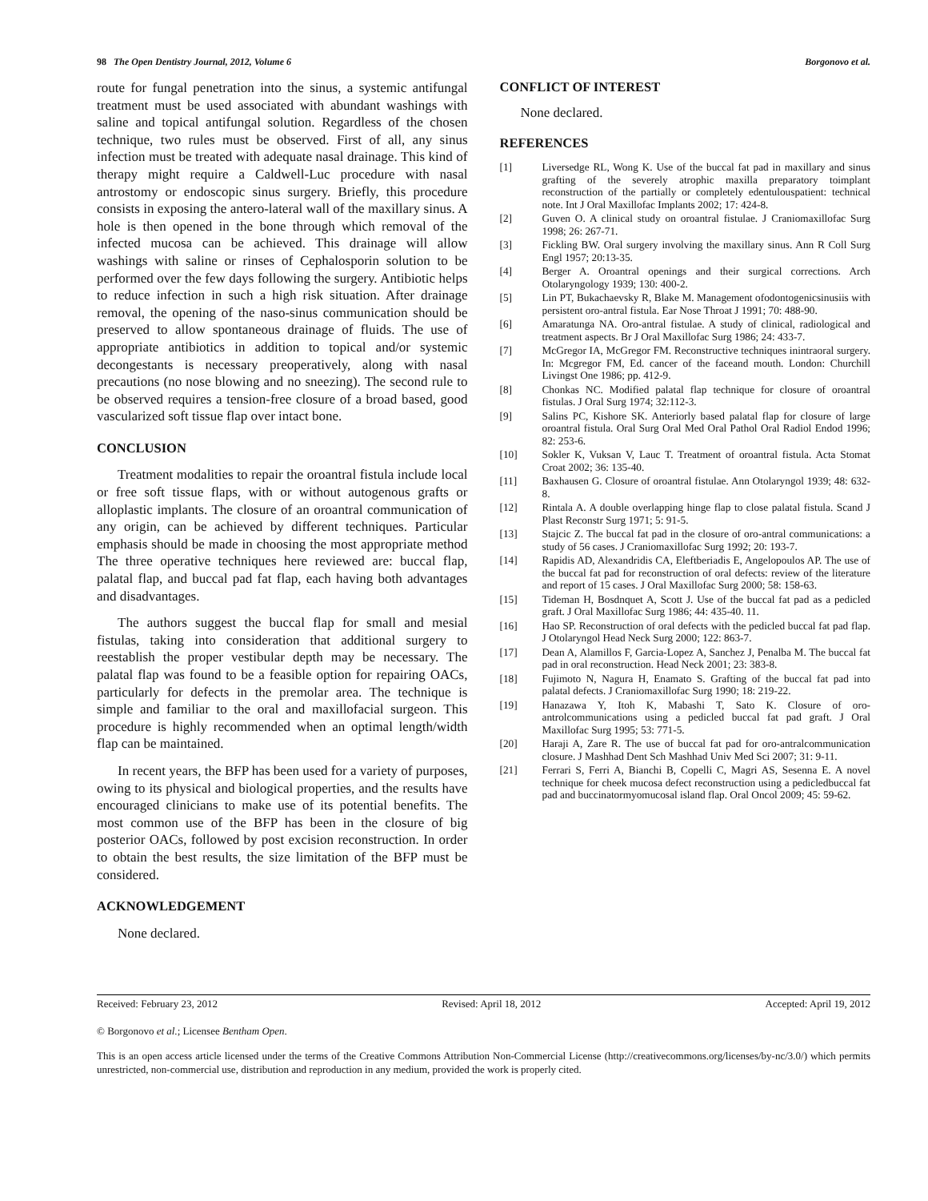98 The Open Dentistry Journal, 2012, Volume 6 Borgonovo et al.
route for fungal penetration into the sinus, a systemic antifungal treatment must be used associated with abundant washings with saline and topical antifungal solution. Regardless of the chosen technique, two rules must be observed. First of all, any sinus infection must be treated with adequate nasal drainage. This kind of therapy might require a Caldwell-Luc procedure with nasal antrostomy or endoscopic sinus surgery. Briefly, this procedure consists in exposing the antero-lateral wall of the maxillary sinus. A hole is then opened in the bone through which removal of the infected mucosa can be achieved. This drainage will allow washings with saline or rinses of Cephalosporin solution to be performed over the few days following the surgery. Antibiotic helps to reduce infection in such a high risk situation. After drainage removal, the opening of the naso-sinus communication should be preserved to allow spontaneous drainage of fluids. The use of appropriate antibiotics in addition to topical and/or systemic decongestants is necessary preoperatively, along with nasal precautions (no nose blowing and no sneezing). The second rule to be observed requires a tension-free closure of a broad based, good vascularized soft tissue flap over intact bone.
CONCLUSION
Treatment modalities to repair the oroantral fistula include local or free soft tissue flaps, with or without autogenous grafts or alloplastic implants. The closure of an oroantral communication of any origin, can be achieved by different techniques. Particular emphasis should be made in choosing the most appropriate method The three operative techniques here reviewed are: buccal flap, palatal flap, and buccal pad fat flap, each having both advantages and disadvantages.
The authors suggest the buccal flap for small and mesial fistulas, taking into consideration that additional surgery to reestablish the proper vestibular depth may be necessary. The palatal flap was found to be a feasible option for repairing OACs, particularly for defects in the premolar area. The technique is simple and familiar to the oral and maxillofacial surgeon. This procedure is highly recommended when an optimal length/width flap can be maintained.
In recent years, the BFP has been used for a variety of purposes, owing to its physical and biological properties, and the results have encouraged clinicians to make use of its potential benefits. The most common use of the BFP has been in the closure of big posterior OACs, followed by post excision reconstruction. In order to obtain the best results, the size limitation of the BFP must be considered.
ACKNOWLEDGEMENT
None declared.
CONFLICT OF INTEREST
None declared.
REFERENCES
[1] Liversedge RL, Wong K. Use of the buccal fat pad in maxillary and sinus grafting of the severely atrophic maxilla preparatory toimplant reconstruction of the partially or completely edentulouspatient: technical note. Int J Oral Maxillofac Implants 2002; 17: 424-8.
[2] Guven O. A clinical study on oroantral fistulae. J Craniomaxillofac Surg 1998; 26: 267-71.
[3] Fickling BW. Oral surgery involving the maxillary sinus. Ann R Coll Surg Engl 1957; 20:13-35.
[4] Berger A. Oroantral openings and their surgical corrections. Arch Otolaryngology 1939; 130: 400-2.
[5] Lin PT, Bukachaevsky R, Blake M. Management ofodontogenicsinusiis with persistent oro-antral fistula. Ear Nose Throat J 1991; 70: 488-90.
[6] Amaratunga NA. Oro-antral fistulae. A study of clinical, radiological and treatment aspects. Br J Oral Maxillofac Surg 1986; 24: 433-7.
[7] McGregor IA, McGregor FM. Reconstructive techniques inintraoral surgery. In: Mcgregor FM, Ed. cancer of the faceand mouth. London: Churchill Livingst One 1986; pp. 412-9.
[8] Chonkas NC. Modified palatal flap technique for closure of oroantral fistulas. J Oral Surg 1974; 32:112-3.
[9] Salins PC, Kishore SK. Anteriorly based palatal flap for closure of large oroantral fistula. Oral Surg Oral Med Oral Pathol Oral Radiol Endod 1996; 82: 253-6.
[10] Sokler K, Vuksan V, Lauc T. Treatment of oroantral fistula. Acta Stomat Croat 2002; 36: 135-40.
[11] Baxhausen G. Closure of oroantral fistulae. Ann Otolaryngol 1939; 48: 632-8.
[12] Rintala A. A double overlapping hinge flap to close palatal fistula. Scand J Plast Reconstr Surg 1971; 5: 91-5.
[13] Stajcic Z. The buccal fat pad in the closure of oro-antral communications: a study of 56 cases. J Craniomaxillofac Surg 1992; 20: 193-7.
[14] Rapidis AD, Alexandridis CA, Eleftberiadis E, Angelopoulos AP. The use of the buccal fat pad for reconstruction of oral defects: review of the literature and report of 15 cases. J Oral Maxillofac Surg 2000; 58: 158-63.
[15] Tideman H, Bosdnquet A, Scott J. Use of the buccal fat pad as a pedicled graft. J Oral Maxillofac Surg 1986; 44: 435-40. 11.
[16] Hao SP. Reconstruction of oral defects with the pedicled buccal fat pad flap. J Otolaryngol Head Neck Surg 2000; 122: 863-7.
[17] Dean A, Alamillos F, Garcia-Lopez A, Sanchez J, Penalba M. The buccal fat pad in oral reconstruction. Head Neck 2001; 23: 383-8.
[18] Fujimoto N, Nagura H, Enamato S. Grafting of the buccal fat pad into palatal defects. J Craniomaxillofac Surg 1990; 18: 219-22.
[19] Hanazawa Y, Itoh K, Mabashi T, Sato K. Closure of oro-antrolcommunications using a pedicled buccal fat pad graft. J Oral Maxillofac Surg 1995; 53: 771-5.
[20] Haraji A, Zare R. The use of buccal fat pad for oro-antralcommunication closure. J Mashhad Dent Sch Mashhad Univ Med Sci 2007; 31: 9-11.
[21] Ferrari S, Ferri A, Bianchi B, Copelli C, Magri AS, Sesenna E. A novel technique for cheek mucosa defect reconstruction using a pedicledbuccal fat pad and buccinatormyomucosal island flap. Oral Oncol 2009; 45: 59-62.
Received: February 23, 2012 Revised: April 18, 2012 Accepted: April 19, 2012
© Borgonovo et al.; Licensee Bentham Open.
This is an open access article licensed under the terms of the Creative Commons Attribution Non-Commercial License (http://creativecommons.org/licenses/by-nc/3.0/) which permits unrestricted, non-commercial use, distribution and reproduction in any medium, provided the work is properly cited.